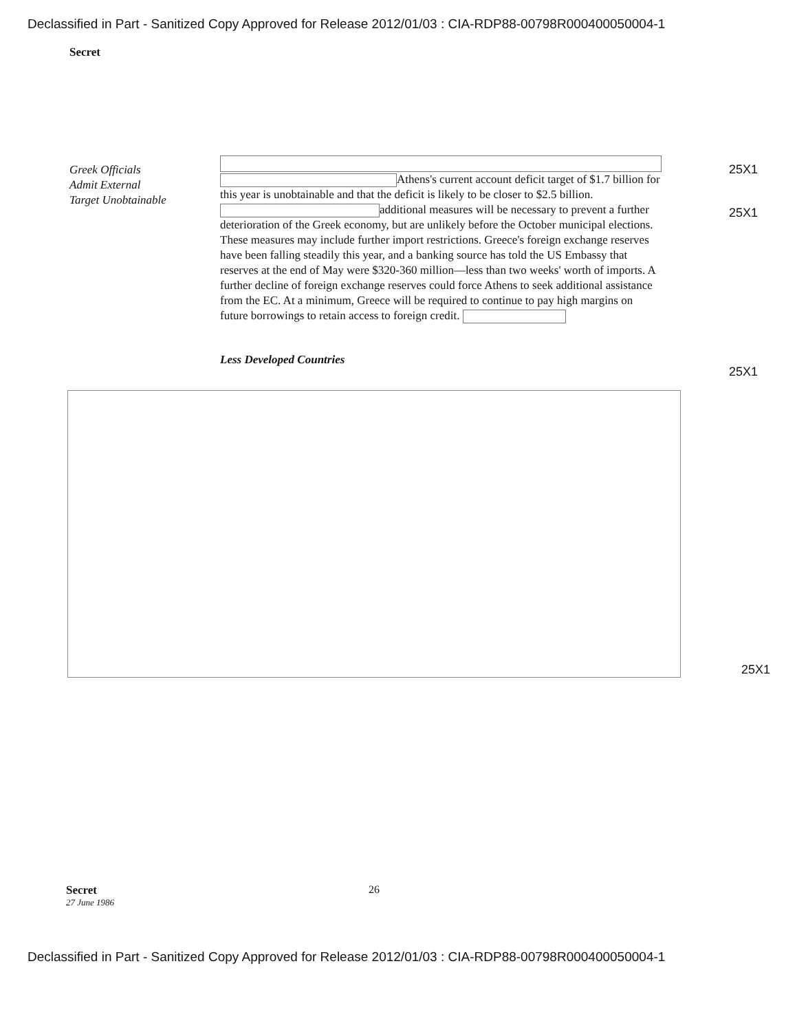Declassified in Part - Sanitized Copy Approved for Release 2012/01/03 : CIA-RDP88-00798R000400050004-1
Secret
Greek Officials
Admit External
Target Unobtainable
Athens's current account deficit target of $1.7 billion for this year is unobtainable and that the deficit is likely to be closer to $2.5 billion. additional measures will be necessary to prevent a further deterioration of the Greek economy, but are unlikely before the October municipal elections. These measures may include further import restrictions. Greece's foreign exchange reserves have been falling steadily this year, and a banking source has told the US Embassy that reserves at the end of May were $320-360 million—less than two weeks' worth of imports. A further decline of foreign exchange reserves could force Athens to seek additional assistance from the EC. At a minimum, Greece will be required to continue to pay high margins on future borrowings to retain access to foreign credit.
Less Developed Countries
25X1
25X1
25X1
25X1
Secret
27 June 1986
26
Declassified in Part - Sanitized Copy Approved for Release 2012/01/03 : CIA-RDP88-00798R000400050004-1